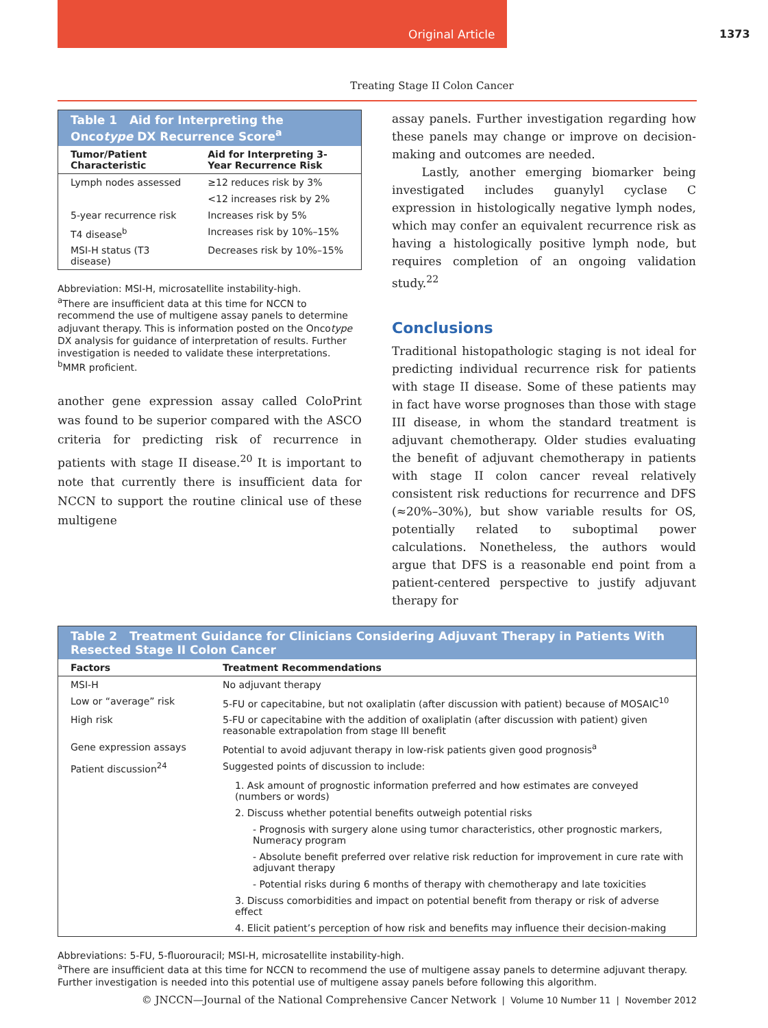Original Article 1373
Treating Stage II Colon Cancer
| Table 1 Aid for Interpreting the Onco type DX Recurrence Score<sup>a</sup> | |
| Tumor/Patient Characteristic | Aid for Interpreting 3-Year Recurrence Risk |
| Lymph nodes assessed | ≥12 reduces risk by 3% |
| | <12 increases risk by 2% |
| 5-year recurrence risk | Increases risk by 5% |
| T4 disease<sup>b</sup> | Increases risk by 10%–15% |
| MSI-H status (T3 disease) | Decreases risk by 10%–15% |
Abbreviation: MSI-H, microsatellite instability-high.
<sup>a</sup> There are insufficient data at this time for NCCN to recommend the use of multigene assay panels to determine adjuvant therapy. This is information posted on the Oncotype DX analysis for guidance of interpretation of results. Further investigation is needed to validate these interpretations.
<sup>b</sup> MMR proficient.
another gene expression assay called ColoPrint was found to be superior compared with the ASCO criteria for predicting risk of recurrence in patients with stage II disease.<sup>20</sup> It is important to note that currently there is insufficient data for NCCN to support the routine clinical use of these multigene
assay panels. Further investigation regarding how these panels may change or improve on decision-making and outcomes are needed.
Lastly, another emerging biomarker being investigated includes guanylyl cyclase C expression in histologically negative lymph nodes, which may confer an equivalent recurrence risk as having a histologically positive lymph node, but requires completion of an ongoing validation study.<sup>22</sup>
Conclusions
Traditional histopathologic staging is not ideal for predicting individual recurrence risk for patients with stage II disease. Some of these patients may in fact have worse prognoses than those with stage III disease, in whom the standard treatment is adjuvant chemotherapy. Older studies evaluating the benefit of adjuvant chemotherapy in patients with stage II colon cancer reveal relatively consistent risk reductions for recurrence and DFS (≈20%–30%), but show variable results for OS, potentially related to suboptimal power calculations. Nonetheless, the authors would argue that DFS is a reasonable end point from a patient-centered perspective to justify adjuvant therapy for
| Table 2 Treatment Guidance for Clinicians Considering Adjuvant Therapy in Patients With Resected Stage II Colon Cancer | |
| Factors | Treatment Recommendations |
| MSI-H | No adjuvant therapy |
| Low or “average” risk | 5-FU or capecitabine, but not oxaliplatin (after discussion with patient) because of MOSAIC<sup>10</sup> |
| High risk | 5-FU or capecitabine with the addition of oxaliplatin (after discussion with patient) given reasonable extrapolation from stage III benefit |
| Gene expression assays | Potential to avoid adjuvant therapy in low-risk patients given good prognosis<sup>a</sup> |
| Patient discussion<sup>24</sup> | Suggested points of discussion to include: |
| | 1. Ask amount of prognostic information preferred and how estimates are conveyed (numbers or words) |
| | 2. Discuss whether potential benefits outweigh potential risks |
| | - Prognosis with surgery alone using tumor characteristics, other prognostic markers, Numeracy program |
| | - Absolute benefit preferred over relative risk reduction for improvement in cure rate with adjuvant therapy |
| | - Potential risks during 6 months of therapy with chemotherapy and late toxicities |
| | 3. Discuss comorbidities and impact on potential benefit from therapy or risk of adverse effect |
| | 4. Elicit patient’s perception of how risk and benefits may influence their decision-making |
Abbreviations: 5-FU, 5-fluorouracil; MSI-H, microsatellite instability-high.
<sup>a</sup> There are insufficient data at this time for NCCN to recommend the use of multigene assay panels to determine adjuvant therapy. Further investigation is needed into this potential use of multigene assay panels before following this algorithm.
© JNCCN—Journal of the National Comprehensive Cancer Network | Volume 10 Number 11 | November 2012